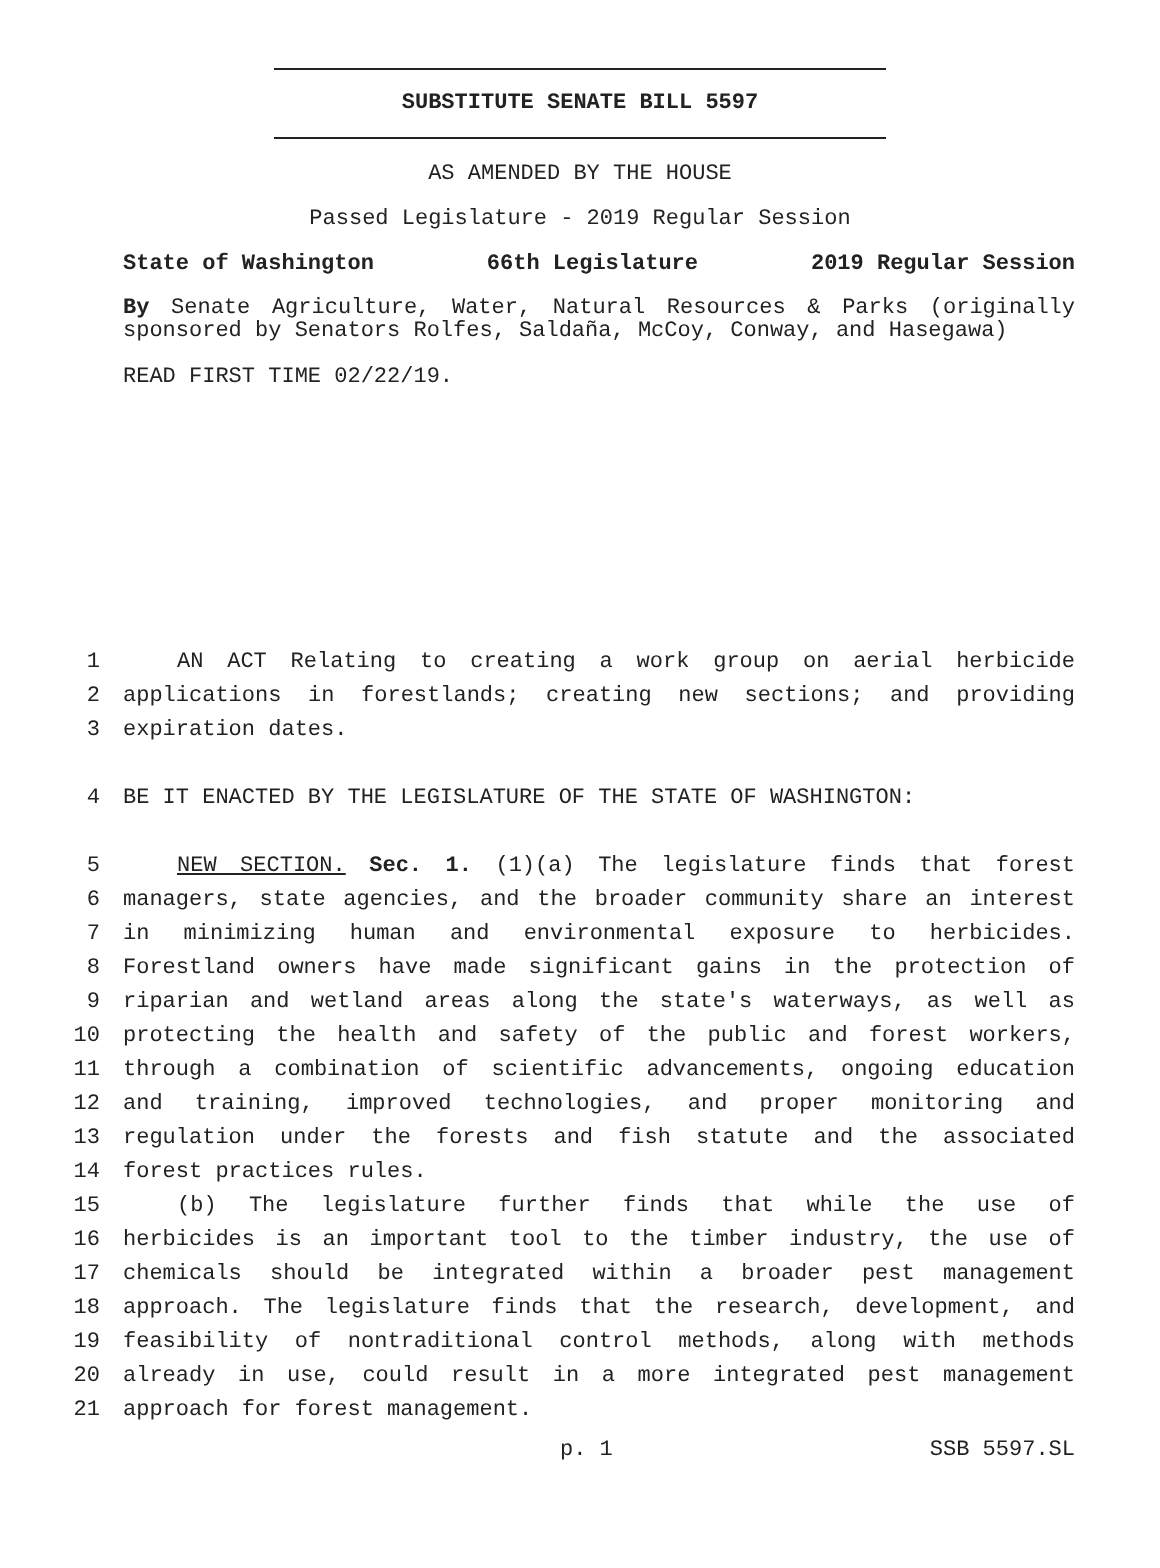SUBSTITUTE SENATE BILL 5597
AS AMENDED BY THE HOUSE
Passed Legislature - 2019 Regular Session
State of Washington 66th Legislature 2019 Regular Session
By Senate Agriculture, Water, Natural Resources & Parks (originally sponsored by Senators Rolfes, Saldaña, McCoy, Conway, and Hasegawa)
READ FIRST TIME 02/22/19.
1 AN ACT Relating to creating a work group on aerial herbicide
2 applications in forestlands; creating new sections; and providing
3 expiration dates.
4 BE IT ENACTED BY THE LEGISLATURE OF THE STATE OF WASHINGTON:
5 NEW SECTION. Sec. 1. (1)(a) The legislature finds that forest
6 managers, state agencies, and the broader community share an interest
7 in minimizing human and environmental exposure to herbicides.
8 Forestland owners have made significant gains in the protection of
9 riparian and wetland areas along the state's waterways, as well as
10 protecting the health and safety of the public and forest workers,
11 through a combination of scientific advancements, ongoing education
12 and training, improved technologies, and proper monitoring and
13 regulation under the forests and fish statute and the associated
14 forest practices rules.
15 (b) The legislature further finds that while the use of
16 herbicides is an important tool to the timber industry, the use of
17 chemicals should be integrated within a broader pest management
18 approach. The legislature finds that the research, development, and
19 feasibility of nontraditional control methods, along with methods
20 already in use, could result in a more integrated pest management
21 approach for forest management.
p. 1 SSB 5597.SL